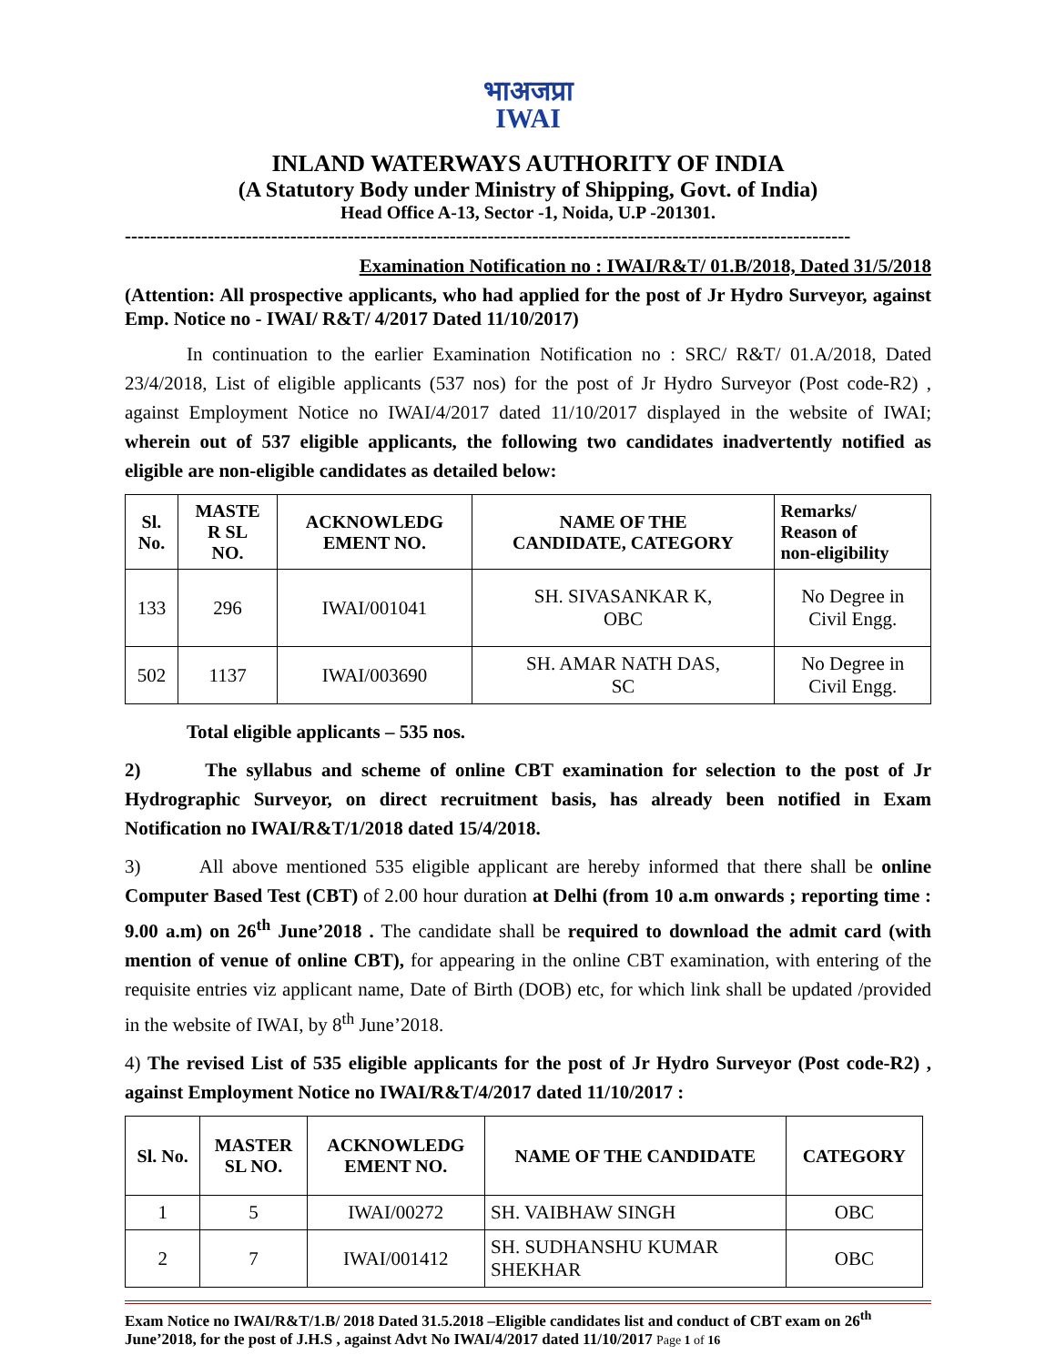भाअजप्रा
IWAI
INLAND WATERWAYS AUTHORITY OF INDIA
(A Statutory Body under Ministry of Shipping, Govt. of India)
Head Office A-13, Sector -1, Noida, U.P -201301.
------------------------------------------------------------------------------------------------------------------
Examination Notification no : IWAI/R&T/ 01.B/2018, Dated 31/5/2018
(Attention: All prospective applicants, who had applied for the post of Jr Hydro Surveyor, against Emp. Notice no - IWAI/ R&T/ 4/2017 Dated 11/10/2017)
In continuation to the earlier Examination Notification no : SRC/ R&T/ 01.A/2018, Dated 23/4/2018, List of eligible applicants (537 nos) for the post of Jr Hydro Surveyor (Post code-R2) , against Employment Notice no IWAI/4/2017 dated 11/10/2017 displayed in the website of IWAI; wherein out of 537 eligible applicants, the following two candidates inadvertently notified as eligible are non-eligible candidates as detailed below:
| Sl. No. | MASTE R SL NO. | ACKNOWLEDG EMENT NO. | NAME OF THE CANDIDATE, CATEGORY | Remarks/ Reason of non-eligibility |
| --- | --- | --- | --- | --- |
| 133 | 296 | IWAI/001041 | SH. SIVASANKAR K, OBC | No Degree in Civil Engg. |
| 502 | 1137 | IWAI/003690 | SH. AMAR NATH DAS, SC | No Degree in Civil Engg. |
Total eligible applicants – 535 nos.
2) The syllabus and scheme of online CBT examination for selection to the post of Jr Hydrographic Surveyor, on direct recruitment basis, has already been notified in Exam Notification no IWAI/R&T/1/2018 dated 15/4/2018.
3) All above mentioned 535 eligible applicant are hereby informed that there shall be online Computer Based Test (CBT) of 2.00 hour duration at Delhi (from 10 a.m onwards ; reporting time : 9.00 a.m) on 26<sup>th</sup> June’2018 . The candidate shall be required to download the admit card (with mention of venue of online CBT), for appearing in the online CBT examination, with entering of the requisite entries viz applicant name, Date of Birth (DOB) etc, for which link shall be updated /provided in the website of IWAI, by 8<sup>th</sup> June’2018.
4) The revised List of 535 eligible applicants for the post of Jr Hydro Surveyor (Post code-R2) , against Employment Notice no IWAI/R&T/4/2017 dated 11/10/2017 :
| Sl. No. | MASTER SL NO. | ACKNOWLEDG EMENT NO. | NAME OF THE CANDIDATE | CATEGORY |
| --- | --- | --- | --- | --- |
| 1 | 5 | IWAI/00272 | SH. VAIBHAW SINGH | OBC |
| 2 | 7 | IWAI/001412 | SH. SUDHANSHU KUMAR SHEKHAR | OBC |
Exam Notice no IWAI/R&T/1.B/ 2018 Dated 31.5.2018 –Eligible candidates list and conduct of CBT exam on 26<sup>th</sup> June’2018, for the post of J.H.S , against Advt No IWAI/4/2017 dated 11/10/2017 Page 1 of 16